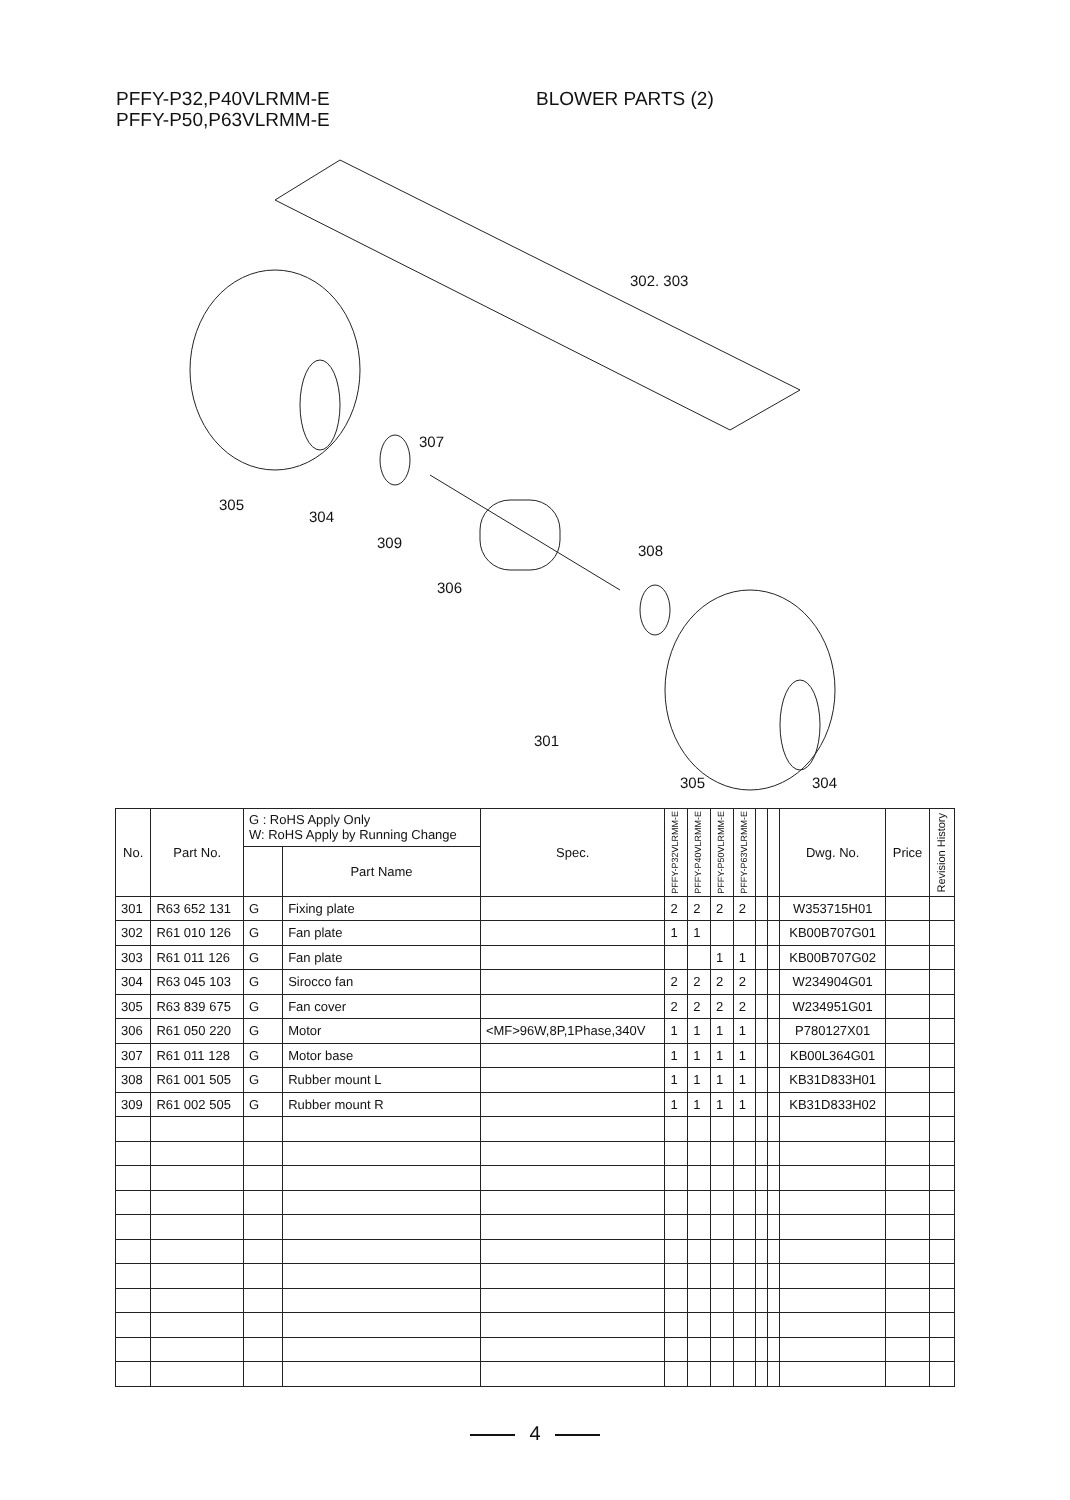PFFY-P32,P40VLRMM-E
PFFY-P50,P63VLRMM-E
BLOWER PARTS (2)
302. 303
307
305
304
309 308
306
301
305 304
| No. | Part No. | G : RoHS Apply Only W: RoHS Apply by Running Change | | Spec. | PFFY-P32VLRMM-E | PFFY-P40VLRMM-E | PFFY-P50VLRMM-E | PFFY-P63VLRMM-E | | | Dwg. No. | Price | Revision History |
| --- | --- | --- | --- | --- | --- | --- | --- | --- | --- | --- | --- | --- | --- |
| | | | Part Name | | | | | | | | | | |
| 301 | R63 652 131 | G | Fixing plate | | 2 | 2 | 2 | 2 | | | W353715H01 | | |
| 302 | R61 010 126 | G | Fan plate | | 1 | 1 | | | | | KB00B707G01 | | |
| 303 | R61 011 126 | G | Fan plate | | | | 1 | 1 | | | KB00B707G02 | | |
| 304 | R63 045 103 | G | Sirocco fan | | 2 | 2 | 2 | 2 | | | W234904G01 | | |
| 305 | R63 839 675 | G | Fan cover | | 2 | 2 | 2 | 2 | | | W234951G01 | | |
| 306 | R61 050 220 | G | Motor | <MF>96W,8P,1Phase,340V | 1 | 1 | 1 | 1 | | | P780127X01 | | |
| 307 | R61 011 128 | G | Motor base | | 1 | 1 | 1 | 1 | | | KB00L364G01 | | |
| 308 | R61 001 505 | G | Rubber mount L | | 1 | 1 | 1 | 1 | | | KB31D833H01 | | |
| 309 | R61 002 505 | G | Rubber mount R | | 1 | 1 | 1 | 1 | | | KB31D833H02 | | |
4